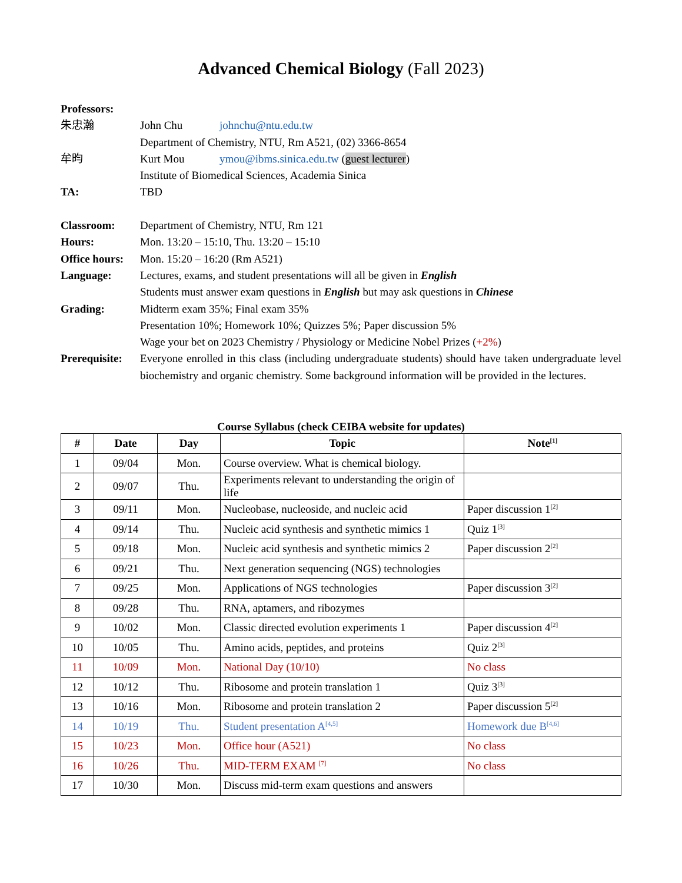Advanced Chemical Biology (Fall 2023)
| Professors: | | |
| 朱忠瀚 | John Chu | johnchu@ntu.edu.tw |
| | Department of Chemistry, NTU, Rm A521, (02) 3366-8654 | |
| 牟昀 | Kurt Mou | ymou@ibms.sinica.edu.tw ( guest lecturer ) |
| | Institute of Biomedical Sciences, Academia Sinica | |
| TA: | TBD | |
| Classroom: | Department of Chemistry, NTU, Rm 121 | |
| Hours: | Mon. 13:20 – 15:10, Thu. 13:20 – 15:10 | |
| Office hours: | Mon. 15:20 – 16:20 (Rm A521) | |
| Language: | Lectures, exams, and student presentations will all be given in English Students must answer exam questions in English but may ask questions in Chinese | |
| Grading: | Midterm exam 35%; Final exam 35% Presentation 10%; Homework 10%; Quizzes 5%; Paper discussion 5% Wage your bet on 2023 Chemistry / Physiology or Medicine Nobel Prizes ( +2% ) | |
| Prerequisite: | Everyone enrolled in this class (including undergraduate students) should have taken undergraduate level biochemistry and organic chemistry. Some background information will be provided in the lectures. | |
Course Syllabus (check CEIBA website for updates)
| # | Date | Day | Topic | Note<sup>[1]</sup> |
| --- | --- | --- | --- | --- |
| 1 | 09/04 | Mon. | Course overview. What is chemical biology. | |
| 2 | 09/07 | Thu. | Experiments relevant to understanding the origin of life | |
| 3 | 09/11 | Mon. | Nucleobase, nucleoside, and nucleic acid | Paper discussion 1<sup>[2]</sup> |
| 4 | 09/14 | Thu. | Nucleic acid synthesis and synthetic mimics 1 | Quiz 1<sup>[3]</sup> |
| 5 | 09/18 | Mon. | Nucleic acid synthesis and synthetic mimics 2 | Paper discussion 2<sup>[2]</sup> |
| 6 | 09/21 | Thu. | Next generation sequencing (NGS) technologies | |
| 7 | 09/25 | Mon. | Applications of NGS technologies | Paper discussion 3<sup>[2]</sup> |
| 8 | 09/28 | Thu. | RNA, aptamers, and ribozymes | |
| 9 | 10/02 | Mon. | Classic directed evolution experiments 1 | Paper discussion 4<sup>[2]</sup> |
| 10 | 10/05 | Thu. | Amino acids, peptides, and proteins | Quiz 2<sup>[3]</sup> |
| 11 | 10/09 | Mon. | National Day (10/10) | No class |
| 12 | 10/12 | Thu. | Ribosome and protein translation 1 | Quiz 3<sup>[3]</sup> |
| 13 | 10/16 | Mon. | Ribosome and protein translation 2 | Paper discussion 5<sup>[2]</sup> |
| 14 | 10/19 | Thu. | Student presentation A<sup>[4,5]</sup> | Homework due B<sup>[4,6]</sup> |
| 15 | 10/23 | Mon. | Office hour (A521) | No class |
| 16 | 10/26 | Thu. | MID-TERM EXAM <sup>[7]</sup> | No class |
| 17 | 10/30 | Mon. | Discuss mid-term exam questions and answers | |